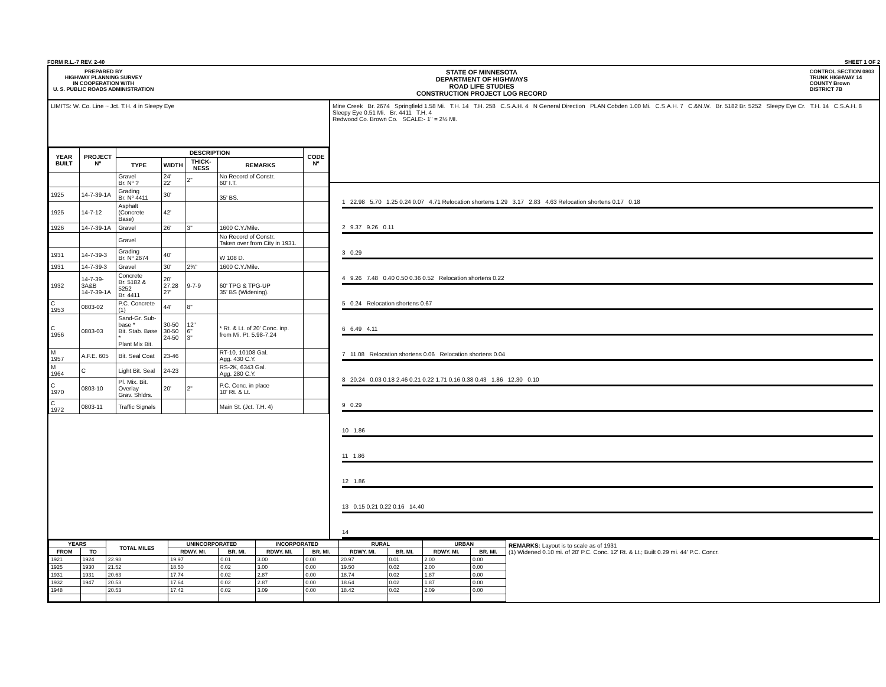FORM R.L.-7 REV. 2-40 SHEET 1 OF 2
PREPARED BY
HIGHWAY PLANNING SURVEY
IN COOPERATION WITH
U. S. PUBLIC ROADS ADMINISTRATION
STATE OF MINNESOTA
DEPARTMENT OF HIGHWAYS
ROAD LIFE STUDIES
CONSTRUCTION PROJECT LOG RECORD
CONTROL SECTION 0803
TRUNK HIGHWAY 14
COUNTY Brown
DISTRICT 7B
LIMITS: W. Co. Line ~ Jct. T.H. 4 in Sleepy Eye
| YEAR BUILT | PROJECT Nº | DESCRIPTION | | | | CODE Nº |
| --- | --- | --- | --- | --- | --- | --- |
| | | TYPE | WIDTH | THICK-NESS | REMARKS | |
| | | Gravel Br. Nº ? | 24' 22' | 2" | No Record of Constr. 60' I.T. | |
| 1925 | 14-7-39-1A | Grading Br. Nº 4411 | 30' | | 35' BS. | |
| 1925 | 14-7-12 | Asphalt (Concrete Base) | 42' | | | |
| 1926 | 14-7-39-1A | Gravel | 26' | 3" | 1600 C.Y./Mile. | |
| | | Gravel | | | No Record of Constr. Taken over from City in 1931. | |
| 1931 | 14-7-39-3 | Grading Br. Nº 2674 | 40' | | W 108 D. | |
| 1931 | 14-7-39-3 | Gravel | 30' | 2¾" | 1600 C.Y./Mile. | |
| 1932 | 14-7-39-3A&B 14-7-39-1A | Concrete Br. 5182 & 5252 Br. 4411 | 20' 27.28 27' | 9-7-9 | 60' TPG & TPG-UP 35' BS (Widening). | |
| C 1953 | 0803-02 | P.C. Concrete (1) | 44' | 8" | | |
| C 1956 | 0803-03 | Sand-Gr. Sub-base * Bit. Stab. Base * Plant Mix Bit. | 30-50 30-50 24-50 | 12" 6" 3" | * Rt. & Lt. of 20' Conc. inp. from Mi. Pt. 5.98-7.24 | |
| M 1957 | A.F.E. 605 | Bit. Seal Coat | 23-46 | | RT-10, 10108 Gal. Agg. 430 C.Y. | |
| M 1964 | C | Light Bit. Seal | 24-23 | | RS-2K, 6343 Gal. Agg. 280 C.Y. | |
| C 1970 | 0803-10 | Pl. Mix. Bit. Overlay Grav. Shldrs. | 20' | 2" | P.C. Conc. in place 10' Rt. & Lt. | |
| C 1972 | 0803-11 | Traffic Signals | | | Main St. (Jct. T.H. 4) | |
Mine Creek Br. 2674 Springfield 1.58 Mi. T.H. 14 T.H. 258 C.S.A.H. 4 N General Direction PLAN Cobden 1.00 Mi. C.S.A.H. 7 C.&N.W. Br. 5182 Br. 5252 Sleepy Eye Cr. T.H. 14 C.S.A.H. 8 Sleepy Eye 0.51 Mi. Br. 4411 T.H. 4
Redwood Co. Brown Co. SCALE:- 1" = 2½ MI.
1 22.98 5.70 1.25 0.24 0.07 4.71 Relocation shortens 1.29 3.17 2.83 4.63 Relocation shortens 0.17 0.18
2 9.37 9.26 0.11
3 0.29
4 9.26 7.48 0.40 0.50 0.36 0.52 Relocation shortens 0.22
5 0.24 Relocation shortens 0.67
6 6.49 4.11
7 11.08 Relocation shortens 0.06 Relocation shortens 0.04
8 20.24 0.03 0.18 2.46 0.21 0.22 1.71 0.16 0.38 0.43 1.86 12.30 0.10
9 0.29
10 1.86
11 1.86
12 1.86
13 0.15 0.21 0.22 0.16 14.40
14
| YEARS | | TOTAL MILES | UNINCORPORATED | | INCORPORATED | | RURAL | | URBAN | |
| --- | --- | --- | --- | --- | --- | --- | --- | --- | --- | --- |
| FROM | TO | | RDWY. MI. | BR. MI. | RDWY. MI. | BR. MI. | RDWY. MI. | BR. MI. | RDWY. MI. | BR. MI. |
| 1921 | 1924 | 22.98 | 19.97 | 0.01 | 3.00 | 0.00 | 20.97 | 0.01 | 2.00 | 0.00 |
| 1925 | 1930 | 21.52 | 18.50 | 0.02 | 3.00 | 0.00 | 19.50 | 0.02 | 2.00 | 0.00 |
| 1931 | 1931 | 20.63 | 17.74 | 0.02 | 2.87 | 0.00 | 18.74 | 0.02 | 1.87 | 0.00 |
| 1932 | 1947 | 20.53 | 17.64 | 0.02 | 2.87 | 0.00 | 18.64 | 0.02 | 1.87 | 0.00 |
| 1948 | | 20.53 | 17.42 | 0.02 | 3.09 | 0.00 | 18.42 | 0.02 | 2.09 | 0.00 |
REMARKS: Layout is to scale as of 1931
(1) Widened 0.10 mi. of 20' P.C. Conc. 12' Rt. & Lt.; Built 0.29 mi. 44' P.C. Concr.